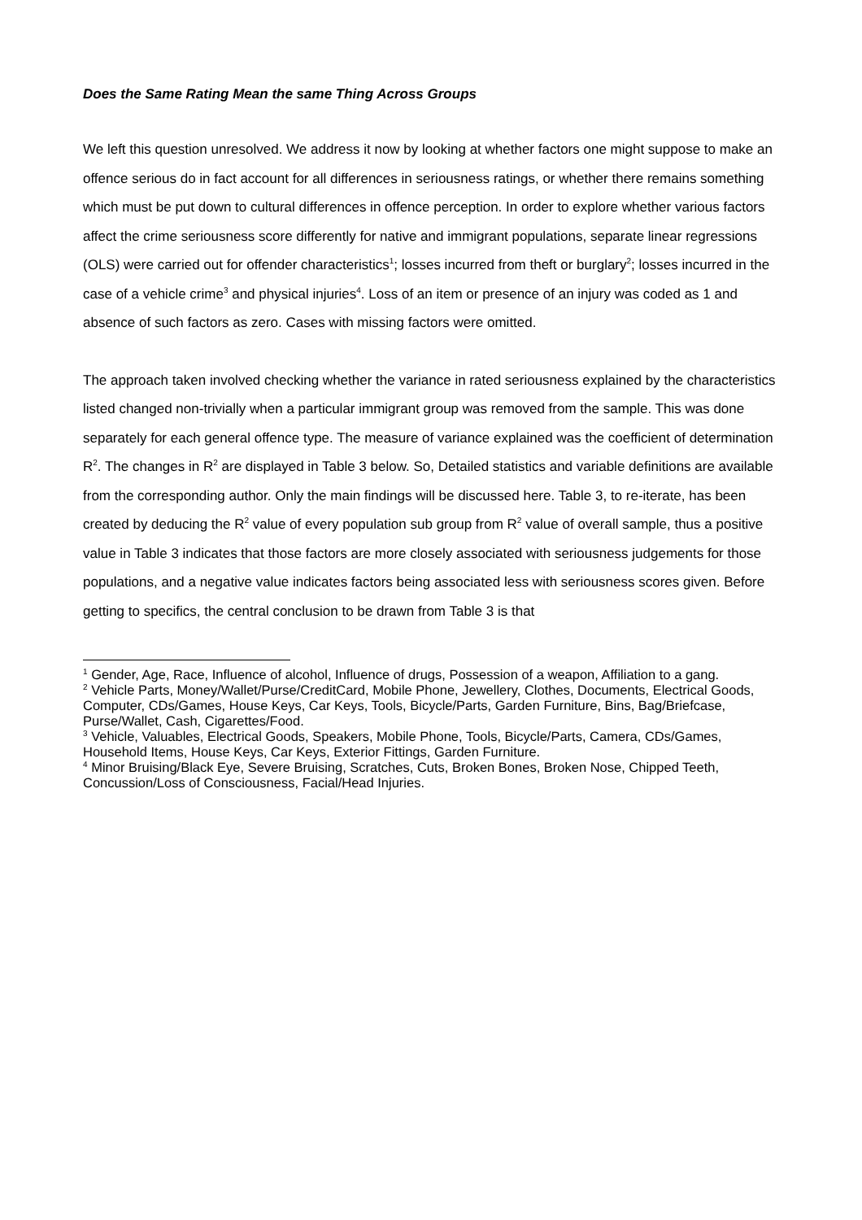Does the Same Rating Mean the same Thing Across Groups
We left this question unresolved. We address it now by looking at whether factors one might suppose to make an offence serious do in fact account for all differences in seriousness ratings, or whether there remains something which must be put down to cultural differences in offence perception. In order to explore whether various factors affect the crime seriousness score differently for native and immigrant populations, separate linear regressions (OLS) were carried out for offender characteristics<sup>1</sup>; losses incurred from theft or burglary<sup>2</sup>; losses incurred in the case of a vehicle crime<sup>3</sup> and physical injuries<sup>4</sup>. Loss of an item or presence of an injury was coded as 1 and absence of such factors as zero. Cases with missing factors were omitted.
The approach taken involved checking whether the variance in rated seriousness explained by the characteristics listed changed non-trivially when a particular immigrant group was removed from the sample. This was done separately for each general offence type. The measure of variance explained was the coefficient of determination R<sup>2</sup>. The changes in R<sup>2</sup> are displayed in Table 3 below. So, Detailed statistics and variable definitions are available from the corresponding author. Only the main findings will be discussed here. Table 3, to re-iterate, has been created by deducing the R<sup>2</sup> value of every population sub group from R<sup>2</sup> value of overall sample, thus a positive value in Table 3 indicates that those factors are more closely associated with seriousness judgements for those populations, and a negative value indicates factors being associated less with seriousness scores given. Before getting to specifics, the central conclusion to be drawn from Table 3 is that
<sup>1</sup> Gender, Age, Race, Influence of alcohol, Influence of drugs, Possession of a weapon, Affiliation to a gang.
<sup>2</sup> Vehicle Parts, Money/Wallet/Purse/CreditCard, Mobile Phone, Jewellery, Clothes, Documents, Electrical Goods, Computer, CDs/Games, House Keys, Car Keys, Tools, Bicycle/Parts, Garden Furniture, Bins, Bag/Briefcase, Purse/Wallet, Cash, Cigarettes/Food.
<sup>3</sup> Vehicle, Valuables, Electrical Goods, Speakers, Mobile Phone, Tools, Bicycle/Parts, Camera, CDs/Games, Household Items, House Keys, Car Keys, Exterior Fittings, Garden Furniture.
<sup>4</sup> Minor Bruising/Black Eye, Severe Bruising, Scratches, Cuts, Broken Bones, Broken Nose, Chipped Teeth, Concussion/Loss of Consciousness, Facial/Head Injuries.